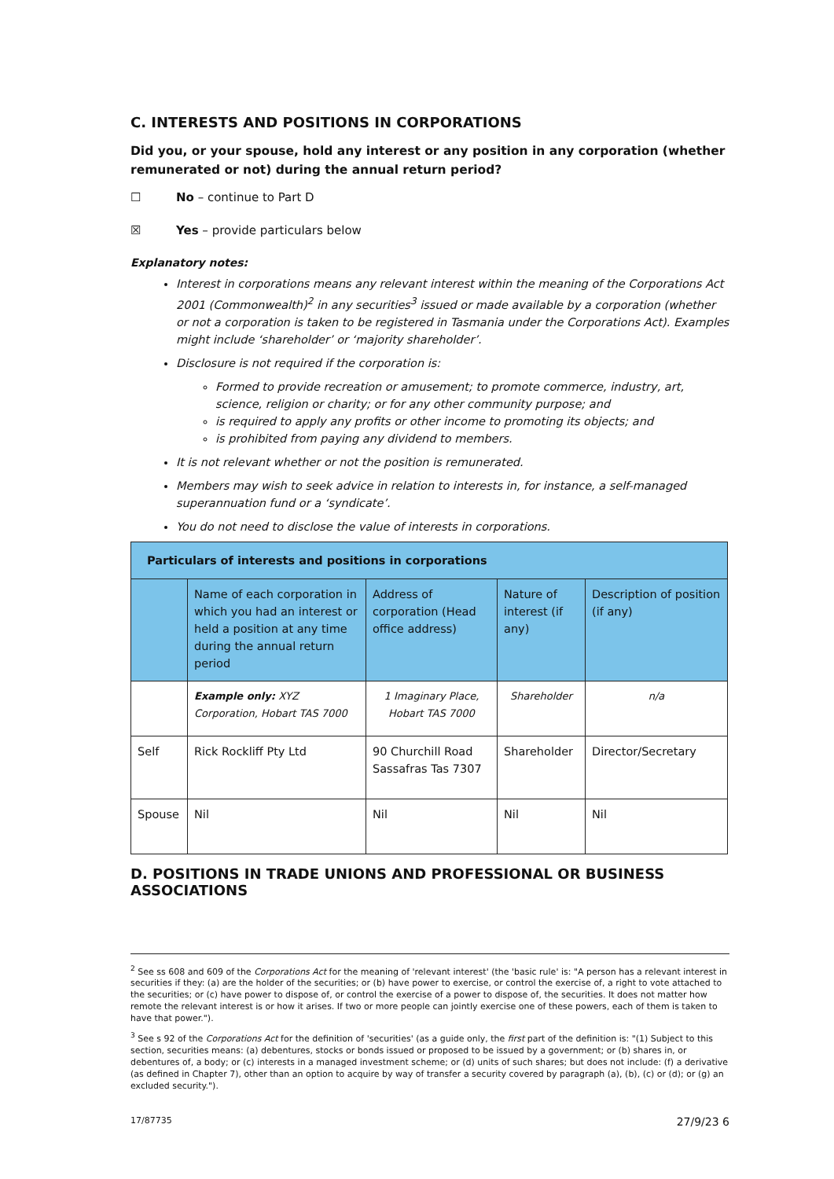C. INTERESTS AND POSITIONS IN CORPORATIONS
Did you, or your spouse, hold any interest or any position in any corporation (whether remunerated or not) during the annual return period?
☐ No – continue to Part D
☒ Yes – provide particulars below
Explanatory notes:
Interest in corporations means any relevant interest within the meaning of the Corporations Act 2001 (Commonwealth)<sup>2</sup> in any securities<sup>3</sup> issued or made available by a corporation (whether or not a corporation is taken to be registered in Tasmania under the Corporations Act). Examples might include ‘shareholder’ or ‘majority shareholder’.
Disclosure is not required if the corporation is:
Formed to provide recreation or amusement; to promote commerce, industry, art, science, religion or charity; or for any other community purpose; and
is required to apply any profits or other income to promoting its objects; and
is prohibited from paying any dividend to members.
It is not relevant whether or not the position is remunerated.
Members may wish to seek advice in relation to interests in, for instance, a self-managed superannuation fund or a ‘syndicate’.
You do not need to disclose the value of interests in corporations.
| Particulars of interests and positions in corporations | | | | |
| --- | --- | --- | --- | --- |
| | Name of each corporation in which you had an interest or held a position at any time during the annual return period | Address of corporation (Head office address) | Nature of interest (if any) | Description of position (if any) |
| | Example only: XYZ Corporation, Hobart TAS 7000 | 1 Imaginary Place, Hobart TAS 7000 | Shareholder | n/a |
| Self | Rick Rockliff Pty Ltd | 90 Churchill Road Sassafras Tas 7307 | Shareholder | Director/Secretary |
| Spouse | Nil | Nil | Nil | Nil |
D. POSITIONS IN TRADE UNIONS AND PROFESSIONAL OR BUSINESS ASSOCIATIONS
<sup>2</sup> See ss 608 and 609 of the Corporations Act for the meaning of 'relevant interest' (the 'basic rule' is: "A person has a relevant interest in securities if they: (a) are the holder of the securities; or (b) have power to exercise, or control the exercise of, a right to vote attached to the securities; or (c) have power to dispose of, or control the exercise of a power to dispose of, the securities. It does not matter how remote the relevant interest is or how it arises. If two or more people can jointly exercise one of these powers, each of them is taken to have that power.").
<sup>3</sup> See s 92 of the Corporations Act for the definition of 'securities' (as a guide only, the first part of the definition is: "(1) Subject to this section, securities means: (a) debentures, stocks or bonds issued or proposed to be issued by a government; or (b) shares in, or debentures of, a body; or (c) interests in a managed investment scheme; or (d) units of such shares; but does not include: (f) a derivative (as defined in Chapter 7), other than an option to acquire by way of transfer a security covered by paragraph (a), (b), (c) or (d); or (g) an excluded security.").
17/87735 27/9/23 6